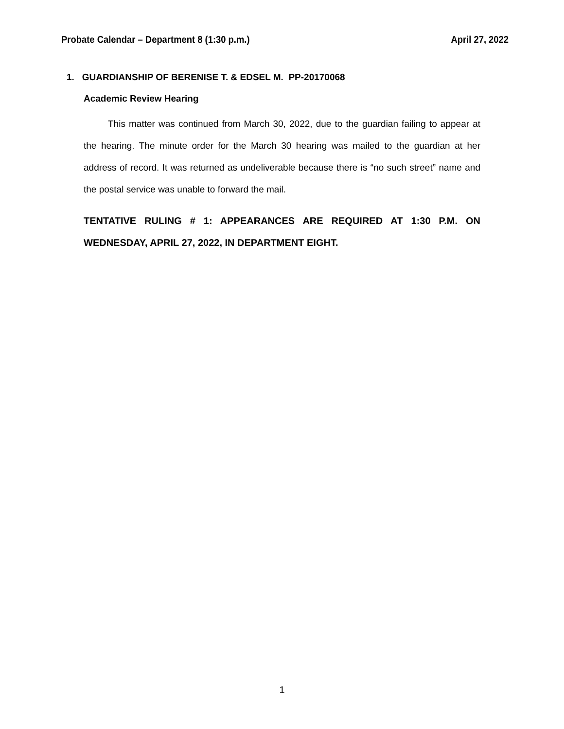Probate Calendar – Department 8 (1:30 p.m.) April 27, 2022
1. GUARDIANSHIP OF BERENISE T. & EDSEL M. PP-20170068
Academic Review Hearing
This matter was continued from March 30, 2022, due to the guardian failing to appear at the hearing. The minute order for the March 30 hearing was mailed to the guardian at her address of record. It was returned as undeliverable because there is “no such street” name and the postal service was unable to forward the mail.
TENTATIVE RULING # 1: APPEARANCES ARE REQUIRED AT 1:30 P.M. ON WEDNESDAY, APRIL 27, 2022, IN DEPARTMENT EIGHT.
1